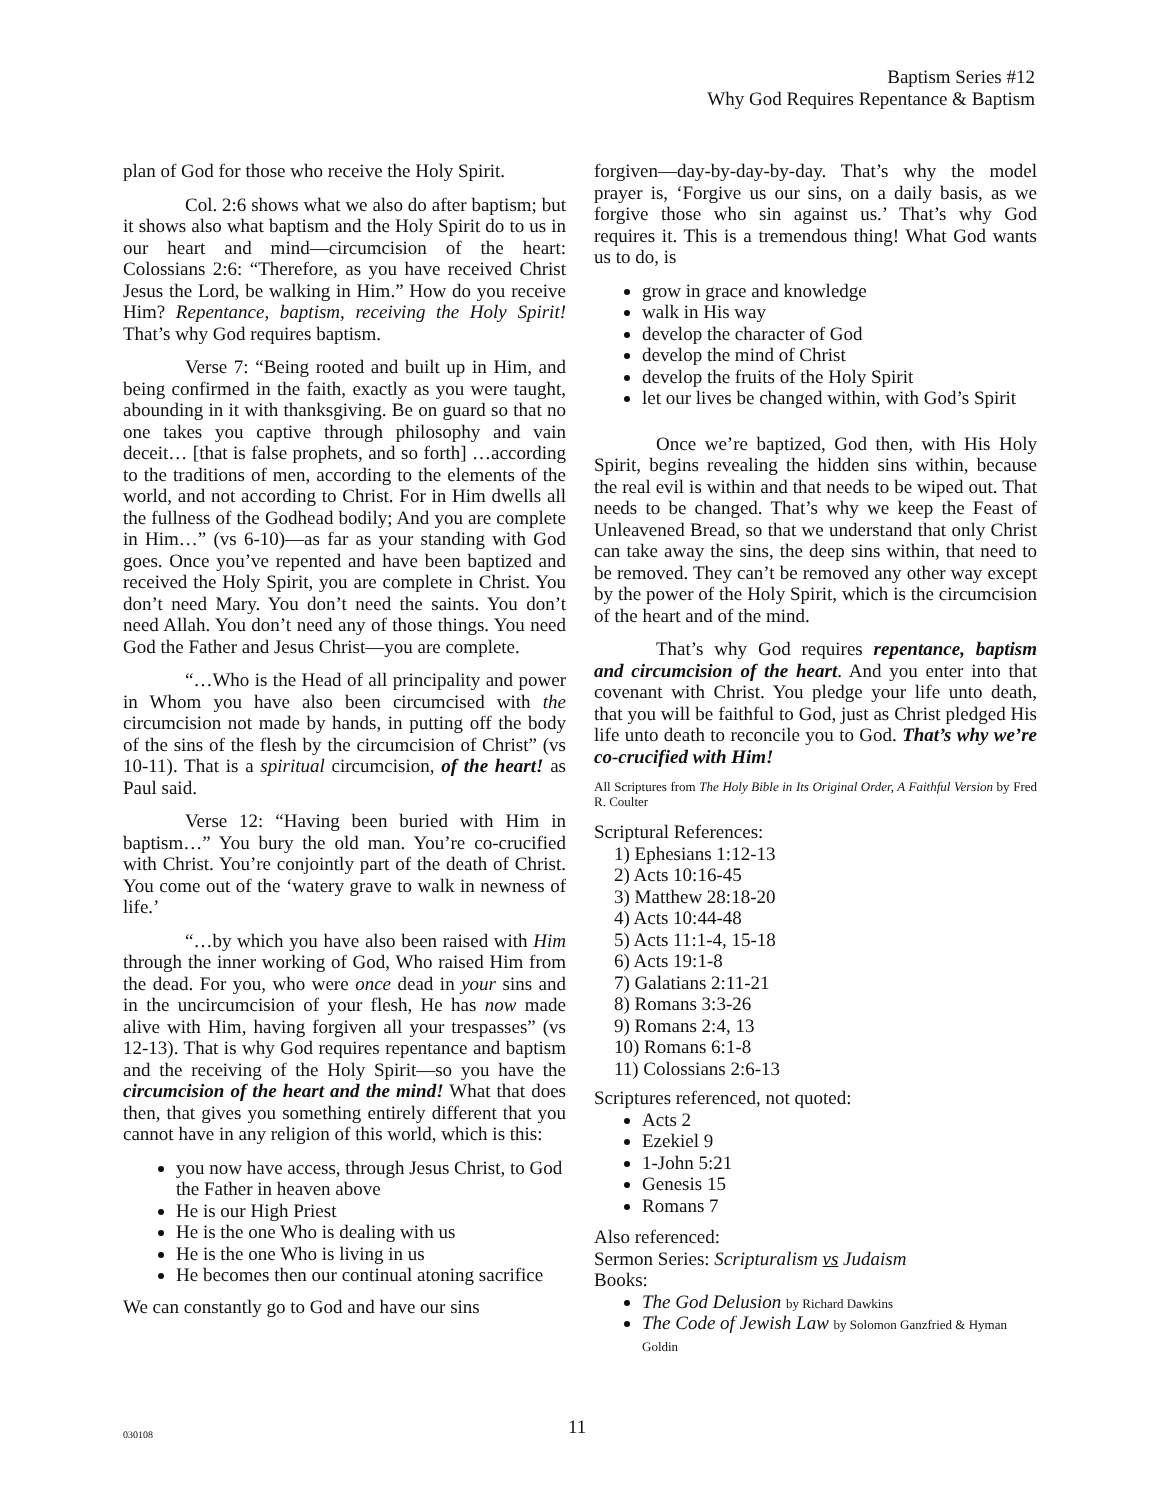Baptism Series #12
Why God Requires Repentance & Baptism
plan of God for those who receive the Holy Spirit.
Col. 2:6 shows what we also do after baptism; but it shows also what baptism and the Holy Spirit do to us in our heart and mind—circumcision of the heart: Colossians 2:6: “Therefore, as you have received Christ Jesus the Lord, be walking in Him.” How do you receive Him? Repentance, baptism, receiving the Holy Spirit! That’s why God requires baptism.
Verse 7: “Being rooted and built up in Him, and being confirmed in the faith, exactly as you were taught, abounding in it with thanksgiving. Be on guard so that no one takes you captive through philosophy and vain deceit… [that is false prophets, and so forth] …according to the traditions of men, according to the elements of the world, and not according to Christ. For in Him dwells all the fullness of the Godhead bodily; And you are complete in Him…” (vs 6-10)—as far as your standing with God goes. Once you’ve repented and have been baptized and received the Holy Spirit, you are complete in Christ. You don’t need Mary. You don’t need the saints. You don’t need Allah. You don’t need any of those things. You need God the Father and Jesus Christ—you are complete.
“…Who is the Head of all principality and power in Whom you have also been circumcised with the circumcision not made by hands, in putting off the body of the sins of the flesh by the circumcision of Christ” (vs 10-11). That is a spiritual circumcision, of the heart! as Paul said.
Verse 12: “Having been buried with Him in baptism…” You bury the old man. You’re co-crucified with Christ. You’re conjointly part of the death of Christ. You come out of the ‘watery grave to walk in newness of life.’
“…by which you have also been raised with Him through the inner working of God, Who raised Him from the dead. For you, who were once dead in your sins and in the uncircumcision of your flesh, He has now made alive with Him, having forgiven all your trespasses” (vs 12-13). That is why God requires repentance and baptism and the receiving of the Holy Spirit—so you have the circumcision of the heart and the mind! What that does then, that gives you something entirely different that you cannot have in any religion of this world, which is this:
you now have access, through Jesus Christ, to God the Father in heaven above
He is our High Priest
He is the one Who is dealing with us
He is the one Who is living in us
He becomes then our continual atoning sacrifice
We can constantly go to God and have our sins
forgiven—day-by-day-by-day. That’s why the model prayer is, ‘Forgive us our sins, on a daily basis, as we forgive those who sin against us.’ That’s why God requires it. This is a tremendous thing! What God wants us to do, is
grow in grace and knowledge
walk in His way
develop the character of God
develop the mind of Christ
develop the fruits of the Holy Spirit
let our lives be changed within, with God’s Spirit
Once we’re baptized, God then, with His Holy Spirit, begins revealing the hidden sins within, because the real evil is within and that needs to be wiped out. That needs to be changed. That’s why we keep the Feast of Unleavened Bread, so that we understand that only Christ can take away the sins, the deep sins within, that need to be removed. They can’t be removed any other way except by the power of the Holy Spirit, which is the circumcision of the heart and of the mind.
That’s why God requires repentance, baptism and circumcision of the heart. And you enter into that covenant with Christ. You pledge your life unto death, that you will be faithful to God, just as Christ pledged His life unto death to reconcile you to God. That’s why we’re co-crucified with Him!
All Scriptures from The Holy Bible in Its Original Order, A Faithful Version by Fred R. Coulter
Scriptural References:
1) Ephesians 1:12-13
2) Acts 10:16-45
3) Matthew 28:18-20
4) Acts 10:44-48
5) Acts 11:1-4, 15-18
6) Acts 19:1-8
7) Galatians 2:11-21
8) Romans 3:3-26
9) Romans 2:4, 13
10) Romans 6:1-8
11) Colossians 2:6-13
Scriptures referenced, not quoted:
Acts 2
Ezekiel 9
1-John 5:21
Genesis 15
Romans 7
Also referenced:
Sermon Series: Scripturalism vs Judaism
Books:
The God Delusion by Richard Dawkins
The Code of Jewish Law by Solomon Ganzfried & Hyman Goldin
030108 11